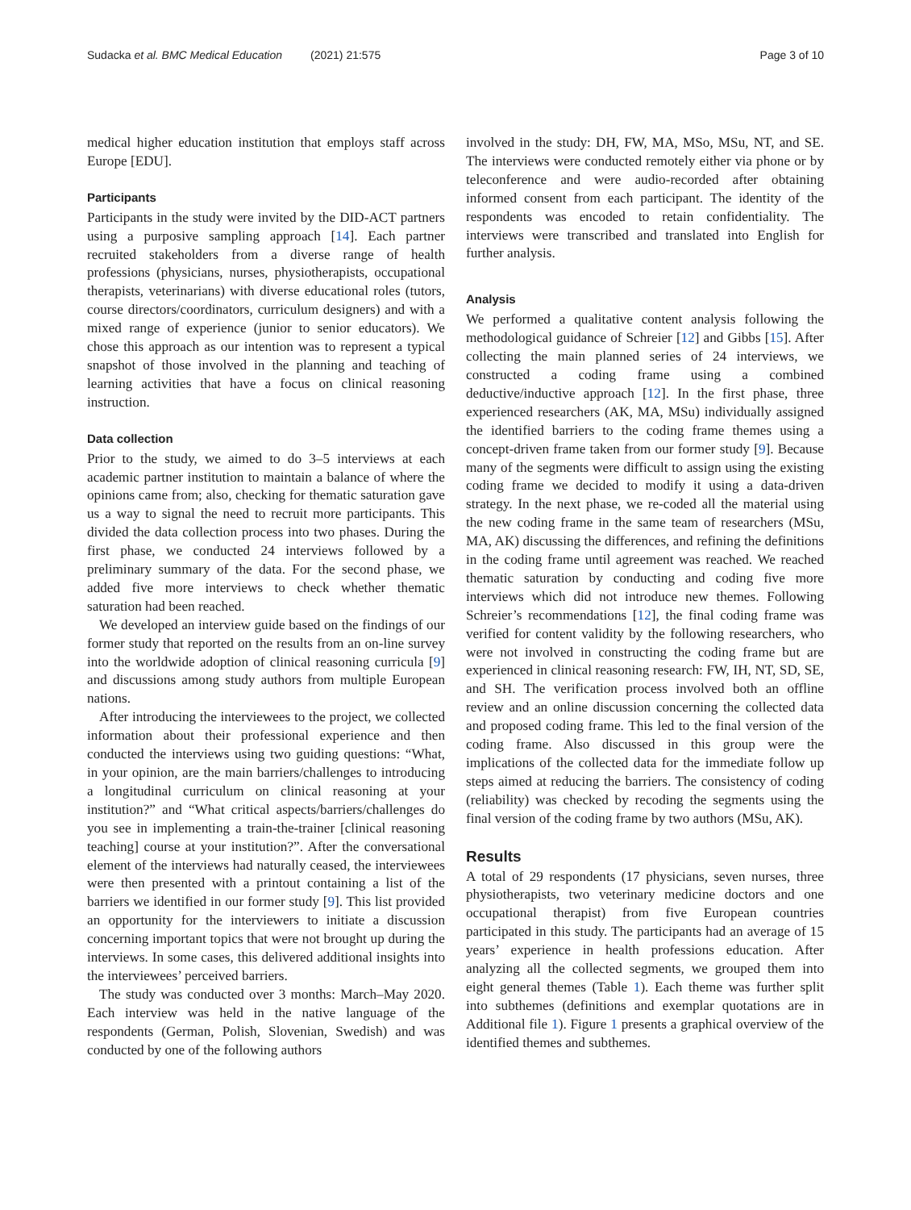Sudacka et al. BMC Medical Education (2021) 21:575 Page 3 of 10
medical higher education institution that employs staff across Europe [EDU].
Participants
Participants in the study were invited by the DID-ACT partners using a purposive sampling approach [14]. Each partner recruited stakeholders from a diverse range of health professions (physicians, nurses, physiotherapists, occupational therapists, veterinarians) with diverse educational roles (tutors, course directors/coordinators, curriculum designers) and with a mixed range of experience (junior to senior educators). We chose this approach as our intention was to represent a typical snapshot of those involved in the planning and teaching of learning activities that have a focus on clinical reasoning instruction.
Data collection
Prior to the study, we aimed to do 3–5 interviews at each academic partner institution to maintain a balance of where the opinions came from; also, checking for thematic saturation gave us a way to signal the need to recruit more participants. This divided the data collection process into two phases. During the first phase, we conducted 24 interviews followed by a preliminary summary of the data. For the second phase, we added five more interviews to check whether thematic saturation had been reached.
We developed an interview guide based on the findings of our former study that reported on the results from an on-line survey into the worldwide adoption of clinical reasoning curricula [9] and discussions among study authors from multiple European nations.
After introducing the interviewees to the project, we collected information about their professional experience and then conducted the interviews using two guiding questions: “What, in your opinion, are the main barriers/challenges to introducing a longitudinal curriculum on clinical reasoning at your institution?” and “What critical aspects/barriers/challenges do you see in implementing a train-the-trainer [clinical reasoning teaching] course at your institution?”. After the conversational element of the interviews had naturally ceased, the interviewees were then presented with a printout containing a list of the barriers we identified in our former study [9]. This list provided an opportunity for the interviewers to initiate a discussion concerning important topics that were not brought up during the interviews. In some cases, this delivered additional insights into the interviewees’ perceived barriers.
The study was conducted over 3 months: March–May 2020. Each interview was held in the native language of the respondents (German, Polish, Slovenian, Swedish) and was conducted by one of the following authors
involved in the study: DH, FW, MA, MSo, MSu, NT, and SE. The interviews were conducted remotely either via phone or by teleconference and were audio-recorded after obtaining informed consent from each participant. The identity of the respondents was encoded to retain confidentiality. The interviews were transcribed and translated into English for further analysis.
Analysis
We performed a qualitative content analysis following the methodological guidance of Schreier [12] and Gibbs [15]. After collecting the main planned series of 24 interviews, we constructed a coding frame using a combined deductive/inductive approach [12]. In the first phase, three experienced researchers (AK, MA, MSu) individually assigned the identified barriers to the coding frame themes using a concept-driven frame taken from our former study [9]. Because many of the segments were difficult to assign using the existing coding frame we decided to modify it using a data-driven strategy. In the next phase, we re-coded all the material using the new coding frame in the same team of researchers (MSu, MA, AK) discussing the differences, and refining the definitions in the coding frame until agreement was reached. We reached thematic saturation by conducting and coding five more interviews which did not introduce new themes. Following Schreier’s recommendations [12], the final coding frame was verified for content validity by the following researchers, who were not involved in constructing the coding frame but are experienced in clinical reasoning research: FW, IH, NT, SD, SE, and SH. The verification process involved both an offline review and an online discussion concerning the collected data and proposed coding frame. This led to the final version of the coding frame. Also discussed in this group were the implications of the collected data for the immediate follow up steps aimed at reducing the barriers. The consistency of coding (reliability) was checked by recoding the segments using the final version of the coding frame by two authors (MSu, AK).
Results
A total of 29 respondents (17 physicians, seven nurses, three physiotherapists, two veterinary medicine doctors and one occupational therapist) from five European countries participated in this study. The participants had an average of 15 years’ experience in health professions education. After analyzing all the collected segments, we grouped them into eight general themes (Table 1). Each theme was further split into subthemes (definitions and exemplar quotations are in Additional file 1). Figure 1 presents a graphical overview of the identified themes and subthemes.